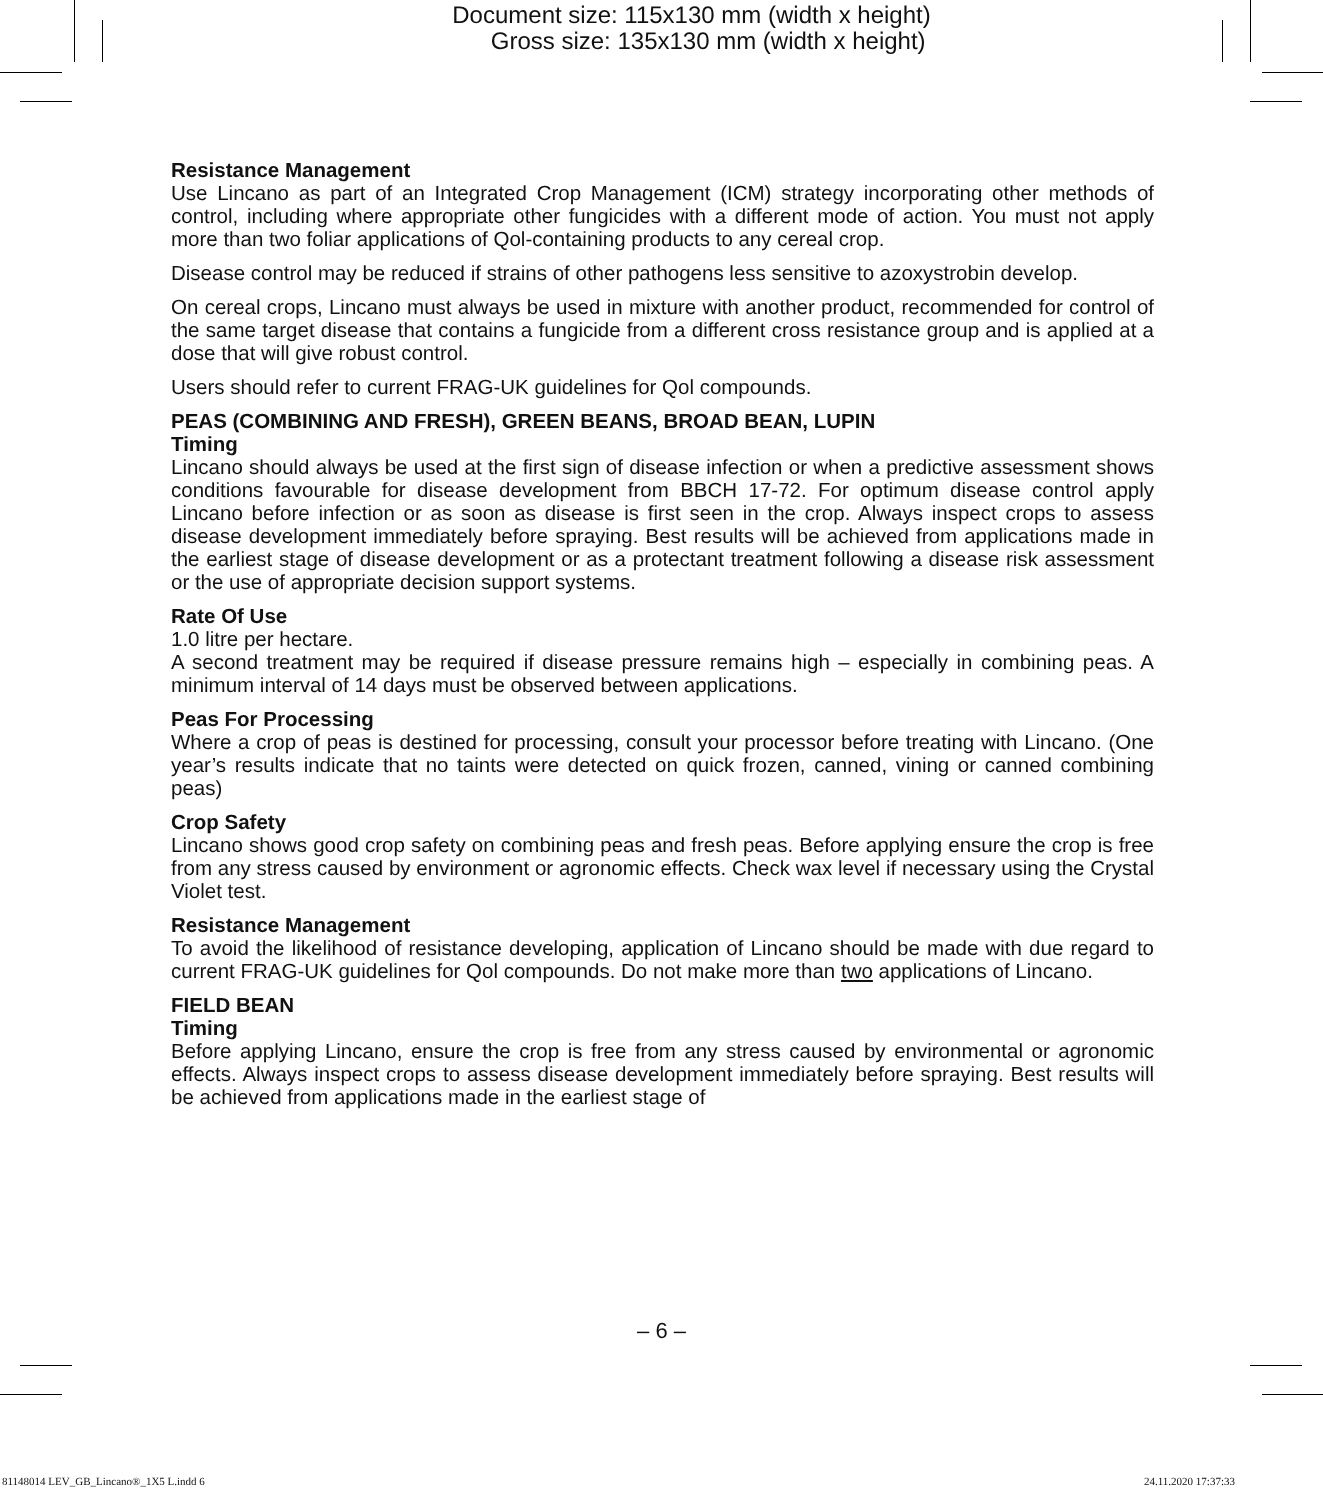Document size: 115x130 mm (width x height)
Gross size: 135x130 mm (width x height)
Resistance Management
Use Lincano as part of an Integrated Crop Management (ICM) strategy incorporating other methods of control, including where appropriate other fungicides with a different mode of action. You must not apply more than two foliar applications of Qol-containing products to any cereal crop.
Disease control may be reduced if strains of other pathogens less sensitive to azoxystrobin develop.
On cereal crops, Lincano must always be used in mixture with another product, recommended for control of the same target disease that contains a fungicide from a different cross resistance group and is applied at a dose that will give robust control.
Users should refer to current FRAG-UK guidelines for Qol compounds.
PEAS (COMBINING AND FRESH), GREEN BEANS, BROAD BEAN, LUPIN
Timing
Lincano should always be used at the first sign of disease infection or when a predictive assessment shows conditions favourable for disease development from BBCH 17-72. For optimum disease control apply Lincano before infection or as soon as disease is first seen in the crop. Always inspect crops to assess disease development immediately before spraying. Best results will be achieved from applications made in the earliest stage of disease development or as a protectant treatment following a disease risk assessment or the use of appropriate decision support systems.
Rate Of Use
1.0 litre per hectare.
A second treatment may be required if disease pressure remains high – especially in combining peas. A minimum interval of 14 days must be observed between applications.
Peas For Processing
Where a crop of peas is destined for processing, consult your processor before treating with Lincano. (One year’s results indicate that no taints were detected on quick frozen, canned, vining or canned combining peas)
Crop Safety
Lincano shows good crop safety on combining peas and fresh peas. Before applying ensure the crop is free from any stress caused by environment or agronomic effects. Check wax level if necessary using the Crystal Violet test.
Resistance Management
To avoid the likelihood of resistance developing, application of Lincano should be made with due regard to current FRAG-UK guidelines for Qol compounds. Do not make more than two applications of Lincano.
FIELD BEAN
Timing
Before applying Lincano, ensure the crop is free from any stress caused by environmental or agronomic effects. Always inspect crops to assess disease development immediately before spraying. Best results will be achieved from applications made in the earliest stage of
– 6 –
81148014 LEV_GB_Lincano®_1X5 L.indd 6
24.11.2020 17:37:33